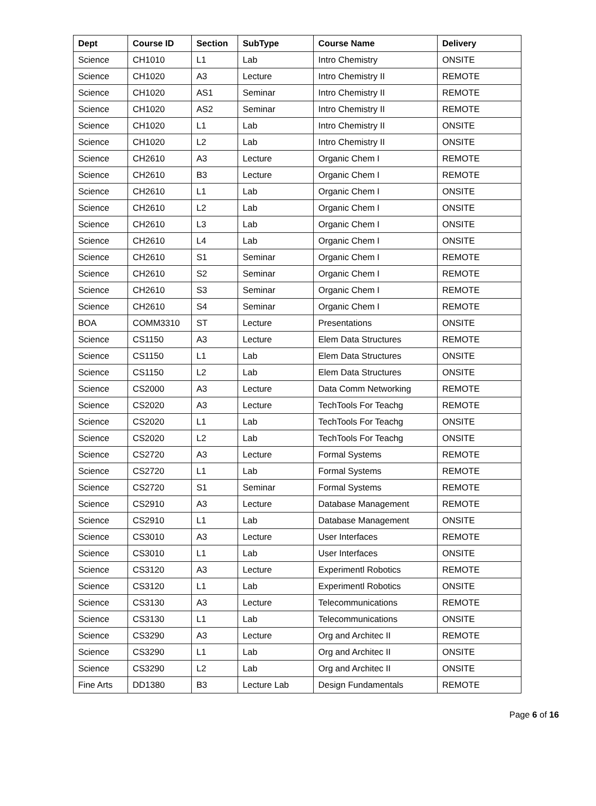| Dept | Course ID | Section | SubType | Course Name | Delivery |
| --- | --- | --- | --- | --- | --- |
| Science | CH1010 | L1 | Lab | Intro Chemistry | ONSITE |
| Science | CH1020 | A3 | Lecture | Intro Chemistry II | REMOTE |
| Science | CH1020 | AS1 | Seminar | Intro Chemistry II | REMOTE |
| Science | CH1020 | AS2 | Seminar | Intro Chemistry II | REMOTE |
| Science | CH1020 | L1 | Lab | Intro Chemistry II | ONSITE |
| Science | CH1020 | L2 | Lab | Intro Chemistry II | ONSITE |
| Science | CH2610 | A3 | Lecture | Organic Chem I | REMOTE |
| Science | CH2610 | B3 | Lecture | Organic Chem I | REMOTE |
| Science | CH2610 | L1 | Lab | Organic Chem I | ONSITE |
| Science | CH2610 | L2 | Lab | Organic Chem I | ONSITE |
| Science | CH2610 | L3 | Lab | Organic Chem I | ONSITE |
| Science | CH2610 | L4 | Lab | Organic Chem I | ONSITE |
| Science | CH2610 | S1 | Seminar | Organic Chem I | REMOTE |
| Science | CH2610 | S2 | Seminar | Organic Chem I | REMOTE |
| Science | CH2610 | S3 | Seminar | Organic Chem I | REMOTE |
| Science | CH2610 | S4 | Seminar | Organic Chem I | REMOTE |
| BOA | COMM3310 | ST | Lecture | Presentations | ONSITE |
| Science | CS1150 | A3 | Lecture | Elem Data Structures | REMOTE |
| Science | CS1150 | L1 | Lab | Elem Data Structures | ONSITE |
| Science | CS1150 | L2 | Lab | Elem Data Structures | ONSITE |
| Science | CS2000 | A3 | Lecture | Data Comm Networking | REMOTE |
| Science | CS2020 | A3 | Lecture | TechTools For Teachg | REMOTE |
| Science | CS2020 | L1 | Lab | TechTools For Teachg | ONSITE |
| Science | CS2020 | L2 | Lab | TechTools For Teachg | ONSITE |
| Science | CS2720 | A3 | Lecture | Formal Systems | REMOTE |
| Science | CS2720 | L1 | Lab | Formal Systems | REMOTE |
| Science | CS2720 | S1 | Seminar | Formal Systems | REMOTE |
| Science | CS2910 | A3 | Lecture | Database Management | REMOTE |
| Science | CS2910 | L1 | Lab | Database Management | ONSITE |
| Science | CS3010 | A3 | Lecture | User Interfaces | REMOTE |
| Science | CS3010 | L1 | Lab | User Interfaces | ONSITE |
| Science | CS3120 | A3 | Lecture | Experimentl Robotics | REMOTE |
| Science | CS3120 | L1 | Lab | Experimentl Robotics | ONSITE |
| Science | CS3130 | A3 | Lecture | Telecommunications | REMOTE |
| Science | CS3130 | L1 | Lab | Telecommunications | ONSITE |
| Science | CS3290 | A3 | Lecture | Org and Architec II | REMOTE |
| Science | CS3290 | L1 | Lab | Org and Architec II | ONSITE |
| Science | CS3290 | L2 | Lab | Org and Architec II | ONSITE |
| Fine Arts | DD1380 | B3 | Lecture Lab | Design Fundamentals | REMOTE |
Page 6 of 16